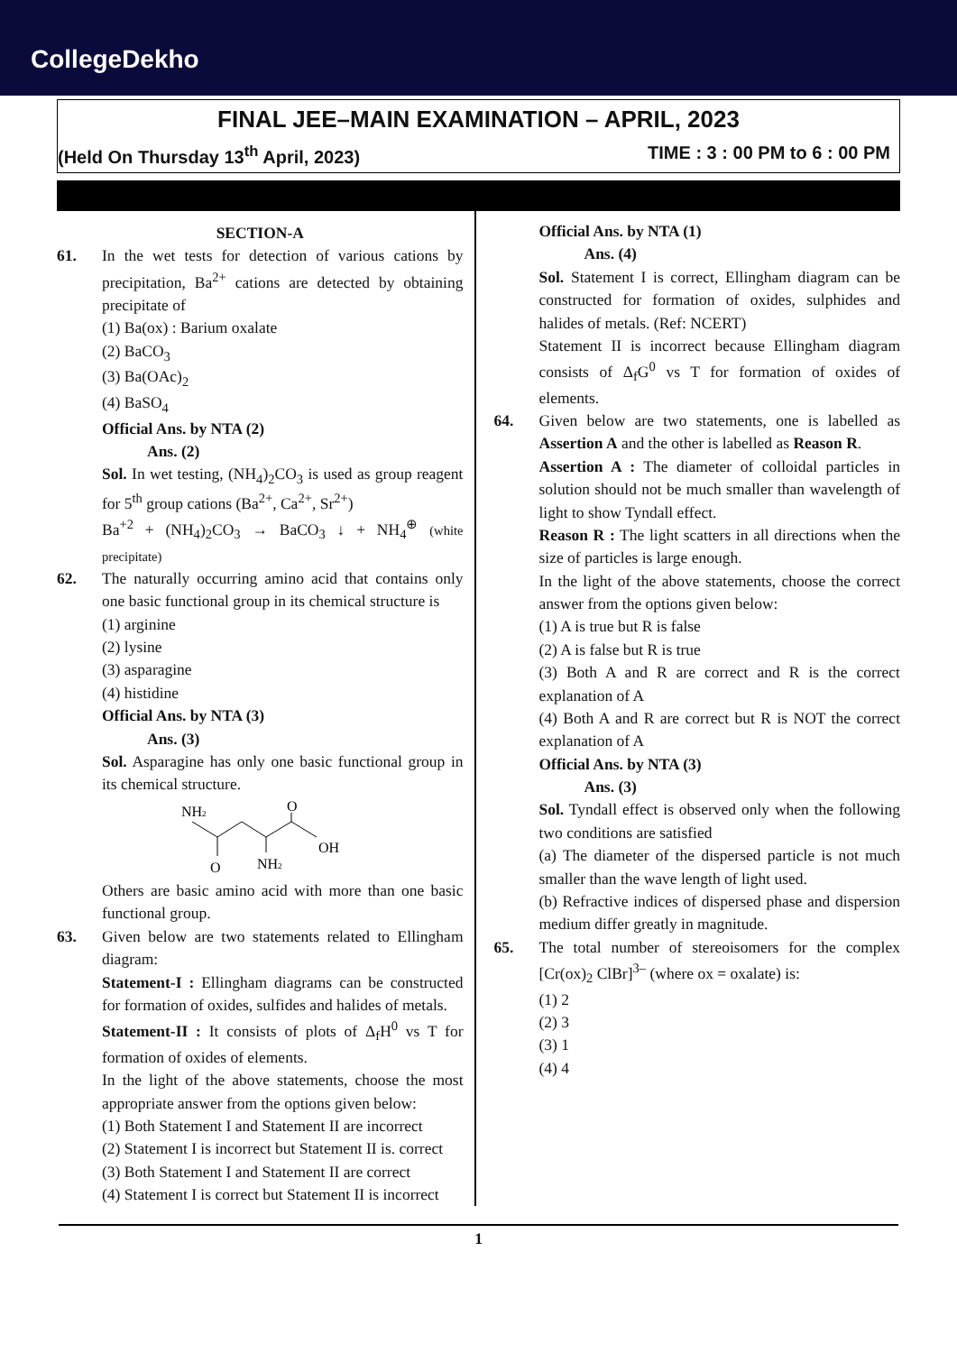CollegeDekho
FINAL JEE–MAIN EXAMINATION – APRIL, 2023
(Held On Thursday 13<sup>th</sup> April, 2023) TIME : 3 : 00 PM to 6 : 00 PM
SECTION-A
61. In the wet tests for detection of various cations by precipitation, Ba<sup>2+</sup> cations are detected by obtaining precipitate of
(1) Ba(ox) : Barium oxalate
(2) BaCO<sub>3</sub>
(3) Ba(OAc)<sub>2</sub>
(4) BaSO<sub>4</sub>
Official Ans. by NTA (2)
Ans. (2)
Sol. In wet testing, (NH<sub>4</sub>)<sub>2</sub>CO<sub>3</sub> is used as group reagent for 5<sup>th</sup> group cations (Ba<sup>2+</sup>, Ca<sup>2+</sup>, Sr<sup>2+</sup>)
Ba<sup>+2</sup> + (NH<sub>4</sub>)<sub>2</sub>CO<sub>3</sub> → BaCO<sub>3</sub> ↓ + NH<sub>4</sub><sup>⊕</sup> (white precipitate)
62. The naturally occurring amino acid that contains only one basic functional group in its chemical structure is
(1) arginine
(2) lysine
(3) asparagine
(4) histidine
Official Ans. by NTA (3)
Ans. (3)
Sol. Asparagine has only one basic functional group in its chemical structure.
NH2
O
OH
O
NH2
Others are basic amino acid with more than one basic functional group.
63. Given below are two statements related to Ellingham diagram:
Statement-I : Ellingham diagrams can be constructed for formation of oxides, sulfides and halides of metals.
Statement-II : It consists of plots of Δ<sub>f</sub>H<sup>0</sup> vs T for formation of oxides of elements.
In the light of the above statements, choose the most appropriate answer from the options given below:
(1) Both Statement I and Statement II are incorrect
(2) Statement I is incorrect but Statement II is. correct
(3) Both Statement I and Statement II are correct
(4) Statement I is correct but Statement II is incorrect
Official Ans. by NTA (1)
Ans. (4)
Sol. Statement I is correct, Ellingham diagram can be constructed for formation of oxides, sulphides and halides of metals. (Ref: NCERT)
Statement II is incorrect because Ellingham diagram consists of Δ<sub>f</sub>G<sup>0</sup> vs T for formation of oxides of elements.
64. Given below are two statements, one is labelled as Assertion A and the other is labelled as Reason R.
Assertion A : The diameter of colloidal particles in solution should not be much smaller than wavelength of light to show Tyndall effect.
Reason R : The light scatters in all directions when the size of particles is large enough.
In the light of the above statements, choose the correct answer from the options given below:
(1) A is true but R is false
(2) A is false but R is true
(3) Both A and R are correct and R is the correct explanation of A
(4) Both A and R are correct but R is NOT the correct explanation of A
Official Ans. by NTA (3)
Ans. (3)
Sol. Tyndall effect is observed only when the following two conditions are satisfied
(a) The diameter of the dispersed particle is not much smaller than the wave length of light used.
(b) Refractive indices of dispersed phase and dispersion medium differ greatly in magnitude.
65. The total number of stereoisomers for the complex [Cr(ox)<sub>2</sub> ClBr]<sup>3–</sup> (where ox = oxalate) is:
(1) 2
(2) 3
(3) 1
(4) 4
1